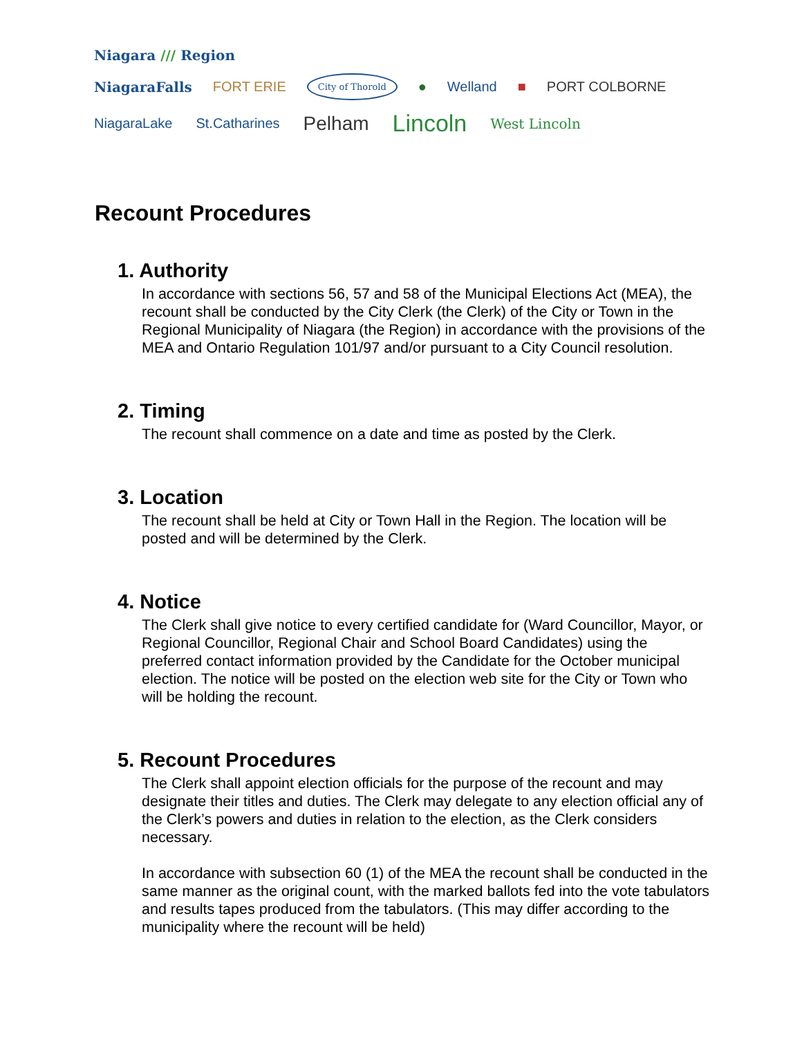Niagara /// Region
NiagaraFalls FORT ERIE City of Thorold ● Welland ■ PORT COLBORNE
NiagaraLake St.Catharines Pelham Lincoln West Lincoln
Recount Procedures
1. Authority
In accordance with sections 56, 57 and 58 of the Municipal Elections Act (MEA), the recount shall be conducted by the City Clerk (the Clerk) of the City or Town in the Regional Municipality of Niagara (the Region) in accordance with the provisions of the MEA and Ontario Regulation 101/97 and/or pursuant to a City Council resolution.
2. Timing
The recount shall commence on a date and time as posted by the Clerk.
3. Location
The recount shall be held at City or Town Hall in the Region. The location will be posted and will be determined by the Clerk.
4. Notice
The Clerk shall give notice to every certified candidate for (Ward Councillor, Mayor, or Regional Councillor, Regional Chair and School Board Candidates) using the preferred contact information provided by the Candidate for the October municipal election. The notice will be posted on the election web site for the City or Town who will be holding the recount.
5. Recount Procedures
The Clerk shall appoint election officials for the purpose of the recount and may designate their titles and duties. The Clerk may delegate to any election official any of the Clerk’s powers and duties in relation to the election, as the Clerk considers necessary.
In accordance with subsection 60 (1) of the MEA the recount shall be conducted in the same manner as the original count, with the marked ballots fed into the vote tabulators and results tapes produced from the tabulators. (This may differ according to the municipality where the recount will be held)